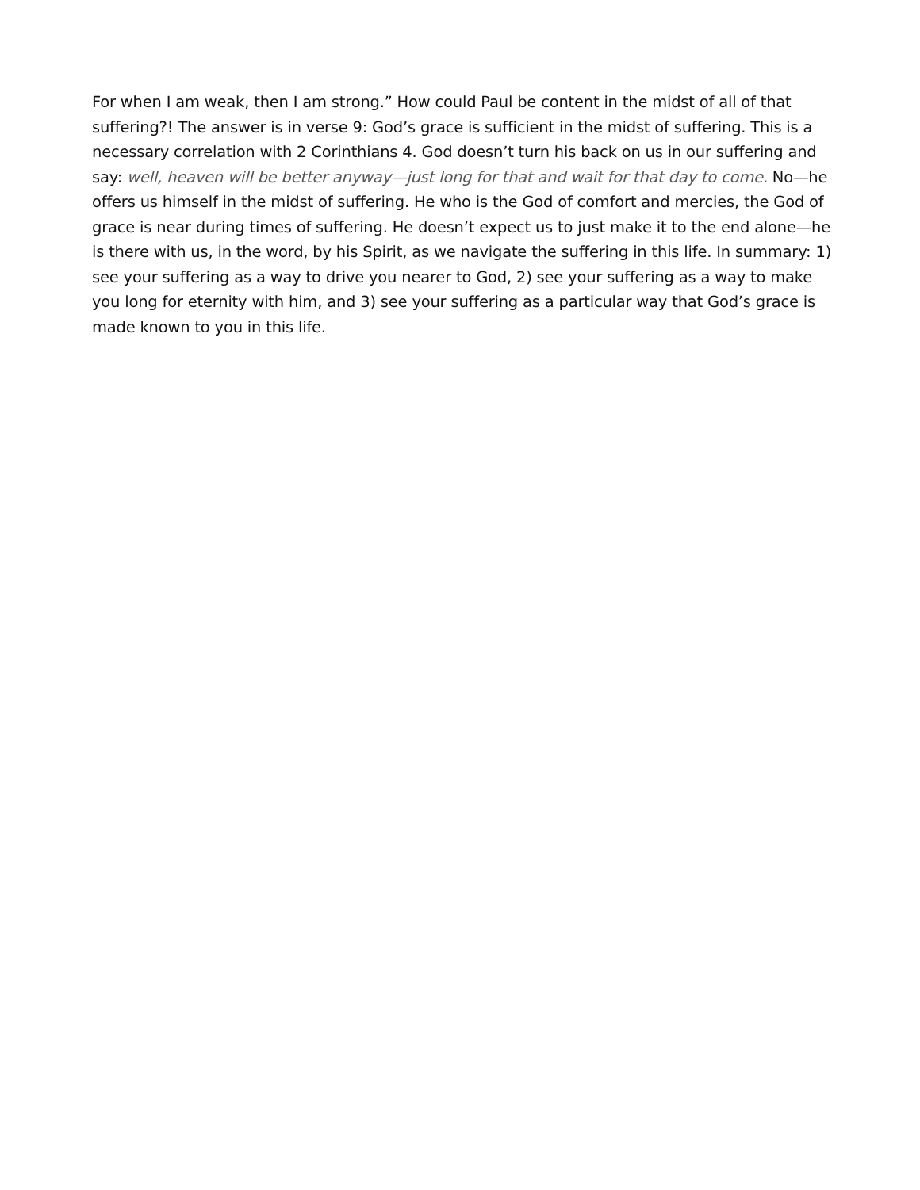For when I am weak, then I am strong.” How could Paul be content in the midst of all of that suffering?! The answer is in verse 9: God’s grace is sufficient in the midst of suffering. This is a necessary correlation with 2 Corinthians 4. God doesn’t turn his back on us in our suffering and say: well, heaven will be better anyway—just long for that and wait for that day to come. No—he offers us himself in the midst of suffering. He who is the God of comfort and mercies, the God of grace is near during times of suffering. He doesn’t expect us to just make it to the end alone—he is there with us, in the word, by his Spirit, as we navigate the suffering in this life. In summary: 1) see your suffering as a way to drive you nearer to God, 2) see your suffering as a way to make you long for eternity with him, and 3) see your suffering as a particular way that God’s grace is made known to you in this life.